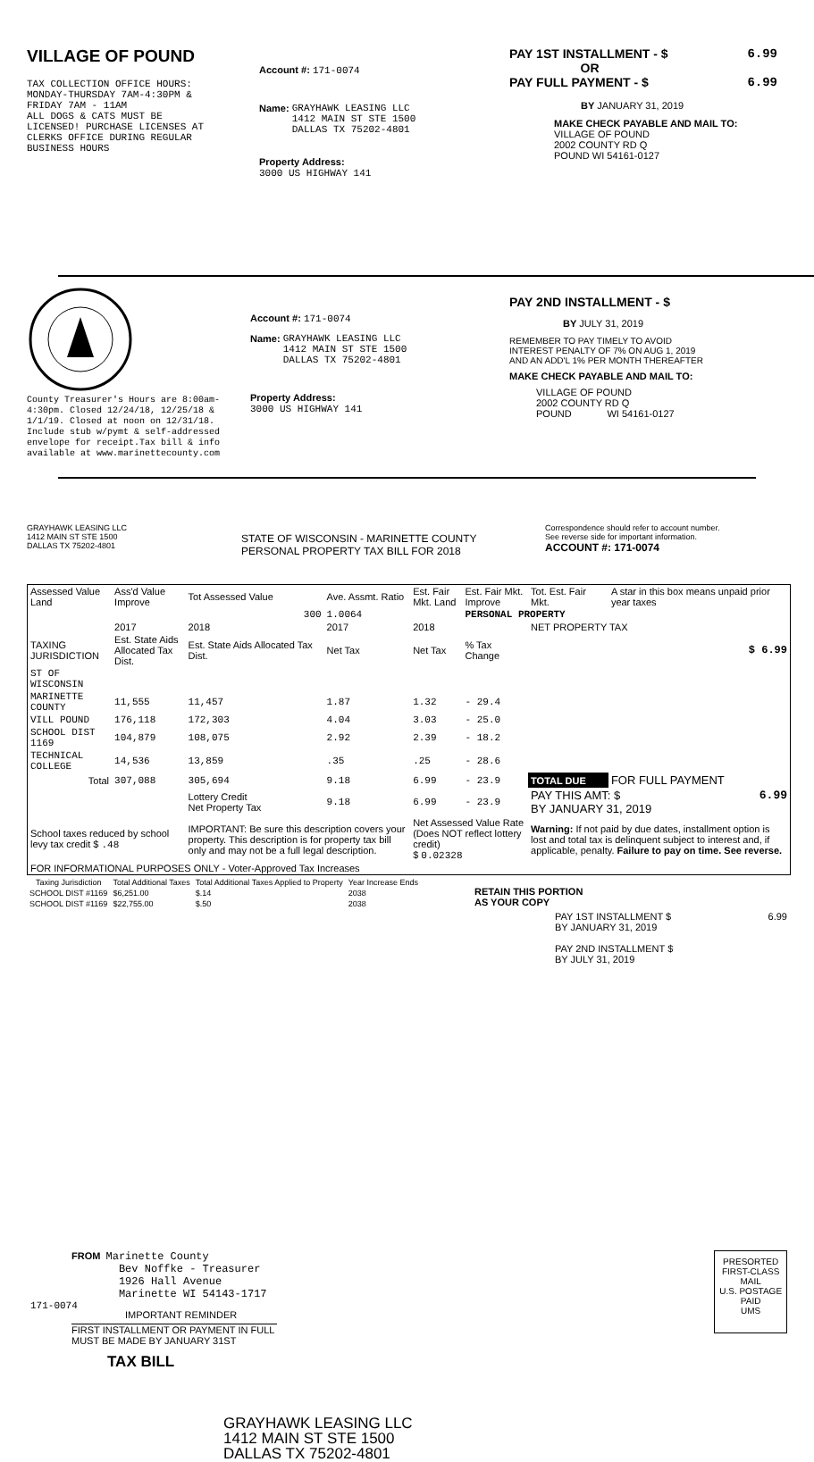VILLAGE OF POUND
TAX COLLECTION OFFICE HOURS:
MONDAY-THURSDAY 7AM-4:30PM &
FRIDAY 7AM - 11AM
ALL DOGS & CATS MUST BE
LICENSED! PURCHASE LICENSES AT
CLERKS OFFICE DURING REGULAR
BUSINESS HOURS
Account #: 171-0074
Name: GRAYHAWK LEASING LLC
1412 MAIN ST STE 1500
DALLAS TX 75202-4801
Property Address:
3000 US HIGHWAY 141
PAY 1ST INSTALLMENT - $ 6.99
OR
PAY FULL PAYMENT - $ 6.99
BY JANUARY 31, 2019
MAKE CHECK PAYABLE AND MAIL TO:
VILLAGE OF POUND
2002 COUNTY RD Q
POUND WI 54161-0127
County Treasurer's Hours are 8:00am-
4:30pm. Closed 12/24/18, 12/25/18 &
1/1/19. Closed at noon on 12/31/18.
Include stub w/pymt & self-addressed
envelope for receipt.Tax bill & info
available at www.marinettecounty.com
Account #: 171-0074
Name: GRAYHAWK LEASING LLC
1412 MAIN ST STE 1500
DALLAS TX 75202-4801
Property Address:
3000 US HIGHWAY 141
PAY 2ND INSTALLMENT - $
BY JULY 31, 2019
REMEMBER TO PAY TIMELY TO AVOID
INTEREST PENALTY OF 7% ON AUG 1, 2019
AND AN ADD'L 1% PER MONTH THEREAFTER
MAKE CHECK PAYABLE AND MAIL TO:
VILLAGE OF POUND
2002 COUNTY RD Q
POUND WI 54161-0127
GRAYHAWK LEASING LLC
1412 MAIN ST STE 1500
DALLAS TX 75202-4801
STATE OF WISCONSIN - MARINETTE COUNTY
PERSONAL PROPERTY TAX BILL FOR 2018
Correspondence should refer to account number.
See reverse side for important information.
ACCOUNT #: 171-0074
| Assessed Value Land | Ass'd Value Improve | Tot Assessed Value | Ave. Assmt. Ratio | Est. Fair Mkt. Land | Est. Fair Mkt. Improve | Tot. Est. Fair Mkt. | A star in this box means unpaid prior year taxes |
| | | 300 | 1.0064 | | PERSONAL PROPERTY | | |
| | 2017 | 2018 | 2017 | 2018 | | NET PROPERTY TAX | |
| TAXING JURISDICTION | Est. State Aids Allocated Tax Dist. | Est. State Aids Allocated Tax Dist. | Net Tax | Net Tax | % Tax Change | $ 6.99 | |
| ST OF WISCONSIN | | | | | | | |
| MARINETTE COUNTY | 11,555 | 11,457 | 1.87 | 1.32 | - 29.4 | | |
| VILL POUND | 176,118 | 172,303 | 4.04 | 3.03 | - 25.0 | | |
| SCHOOL DIST 1169 | 104,879 | 108,075 | 2.92 | 2.39 | - 18.2 | | |
| TECHNICAL COLLEGE | 14,536 | 13,859 | .35 | .25 | - 28.6 | | |
| Total | 307,088 | 305,694 | 9.18 | 6.99 | - 23.9 | TOTAL DUE | FOR FULL PAYMENT |
| | | Lottery Credit Net Property Tax | 9.18 | 6.99 | - 23.9 | PAY THIS AMT: $ 6.99 BY JANUARY 31, 2019 | |
| School taxes reduced by school levy tax credit $ .48 | | IMPORTANT: Be sure this description covers your property. This description is for property tax bill only and may not be a full legal description. | | Net Assessed Value Rate (Does NOT reflect lottery credit) $ 0.02328 | | Warning: If not paid by due dates, installment option is lost and total tax is delinquent subject to interest and, if applicable, penalty. Failure to pay on time. See reverse. | |
| FOR INFORMATIONAL PURPOSES ONLY - Voter-Approved Tax Increases | | | | | | | |
| Taxing Jurisdiction | Total Additional Taxes | Total Additional Taxes Applied to Property | Year Increase Ends |
| --- | --- | --- | --- |
| SCHOOL DIST #1169 | $6,251.00 | $.14 | 2038 |
| SCHOOL DIST #1169 | $22,755.00 | $.50 | 2038 |
RETAIN THIS PORTION
AS YOUR COPY
PAY 1ST INSTALLMENT $ 6.99
BY JANUARY 31, 2019
PAY 2ND INSTALLMENT $
BY JULY 31, 2019
FROM Marinette County
Bev Noffke - Treasurer
1926 Hall Avenue
Marinette WI 54143-1717
IMPORTANT REMINDER
FIRST INSTALLMENT OR PAYMENT IN FULL MUST BE MADE BY JANUARY 31ST
TAX BILL
GRAYHAWK LEASING LLC
1412 MAIN ST STE 1500
DALLAS TX 75202-4801
PRESORTED
FIRST-CLASS MAIL
U.S. POSTAGE
PAID
UMS
171-0074